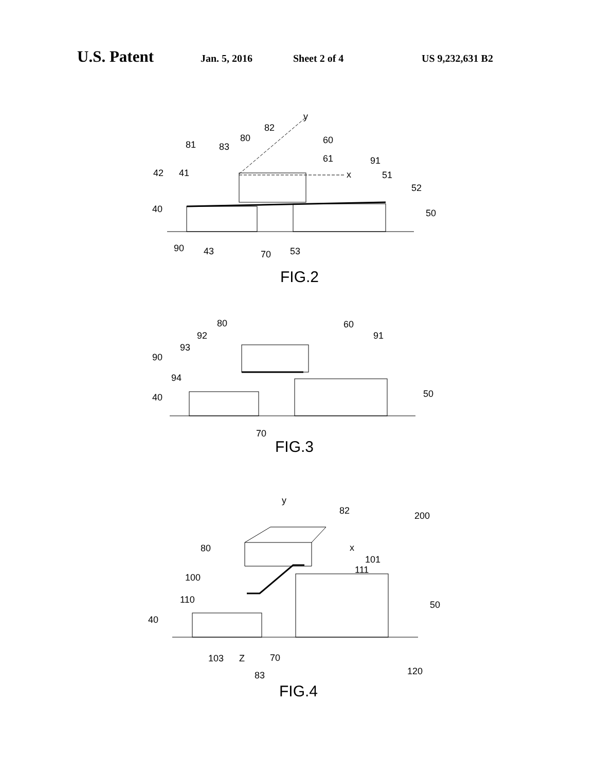U.S. Patent Jan. 5, 2016 Sheet 2 of 4 US 9,232,631 B2
40
42
41
81
83
80
82
y
60
61
91
51
52
50
x
90
43
70
53
FIG.2
40
90
94
93
92
80
60
91
50
70
FIG.3
y
82
200
80
x
101
111
100
110
50
40
103
Z
70
83
120
FIG.4